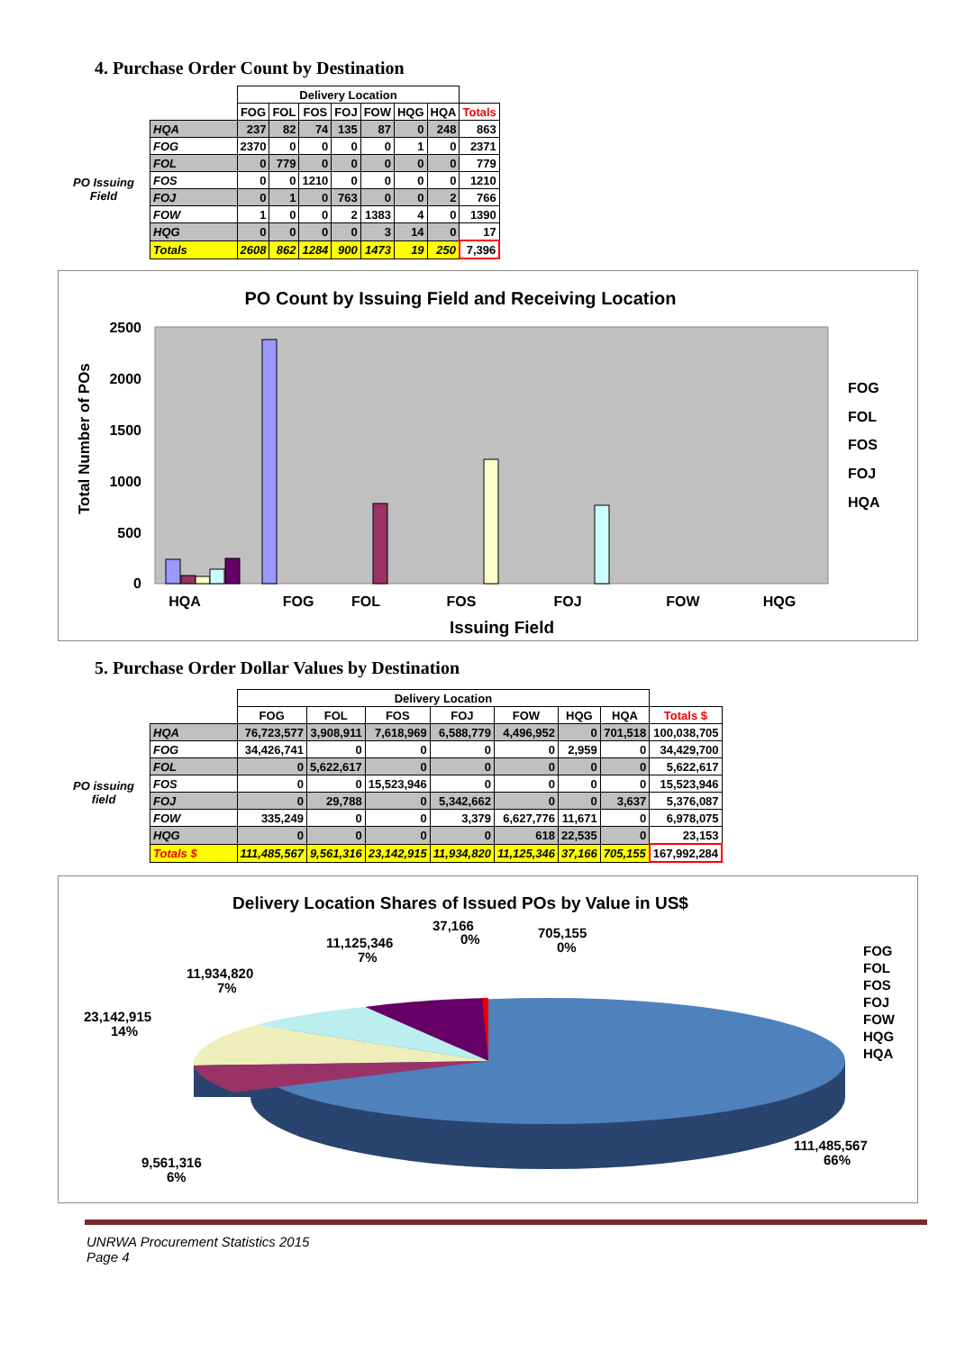4. Purchase Order Count by Destination
| | | Delivery Location | | | | | | | |
| | | FOG | FOL | FOS | FOJ | FOW | HQG | HQA | Totals |
| PO Issuing Field | HQA | 237 | 82 | 74 | 135 | 87 | 0 | 248 | 863 |
| | FOG | 2370 | 0 | 0 | 0 | 0 | 1 | 0 | 2371 |
| | FOL | 0 | 779 | 0 | 0 | 0 | 0 | 0 | 779 |
| | FOS | 0 | 0 | 1210 | 0 | 0 | 0 | 0 | 1210 |
| | FOJ | 0 | 1 | 0 | 763 | 0 | 0 | 2 | 766 |
| | FOW | 1 | 0 | 0 | 2 | 1383 | 4 | 0 | 1390 |
| | HQG | 0 | 0 | 0 | 0 | 3 | 14 | 0 | 17 |
| | Totals | 2608 | 862 | 1284 | 900 | 1473 | 19 | 250 | 7,396 |
PO Count by Issuing Field and Receiving Location
2500
2000
1500
1000
500
0
Total Number of POs
HQA
FOG
FOL
FOS
FOJ
FOW
HQG
Issuing Field
FOG
FOL
FOS
FOJ
HQA
5. Purchase Order Dollar Values by Destination
| | | Delivery Location | | | | | | | |
| | | FOG | FOL | FOS | FOJ | FOW | HQG | HQA | Totals $ |
| PO issuing field | HQA | 76,723,577 | 3,908,911 | 7,618,969 | 6,588,779 | 4,496,952 | 0 | 701,518 | 100,038,705 |
| | FOG | 34,426,741 | 0 | 0 | 0 | 0 | 2,959 | 0 | 34,429,700 |
| | FOL | 0 | 5,622,617 | 0 | 0 | 0 | 0 | 0 | 5,622,617 |
| | FOS | 0 | 0 | 15,523,946 | 0 | 0 | 0 | 0 | 15,523,946 |
| | FOJ | 0 | 29,788 | 0 | 5,342,662 | 0 | 0 | 3,637 | 5,376,087 |
| | FOW | 335,249 | 0 | 0 | 3,379 | 6,627,776 | 11,671 | 0 | 6,978,075 |
| | HQG | 0 | 0 | 0 | 0 | 618 | 22,535 | 0 | 23,153 |
| | Totals $ | 111,485,567 | 9,561,316 | 23,142,915 | 11,934,820 | 11,125,346 | 37,166 | 705,155 | 167,992,284 |
Delivery Location Shares of Issued POs by Value in US$
37,166
0%
705,155
0%
11,125,346
7%
11,934,820
7%
23,142,915
14%
9,561,316
6%
111,485,567
66%
FOG
FOL
FOS
FOJ
FOW
HQG
HQA
UNRWA Procurement Statistics 2015
Page 4